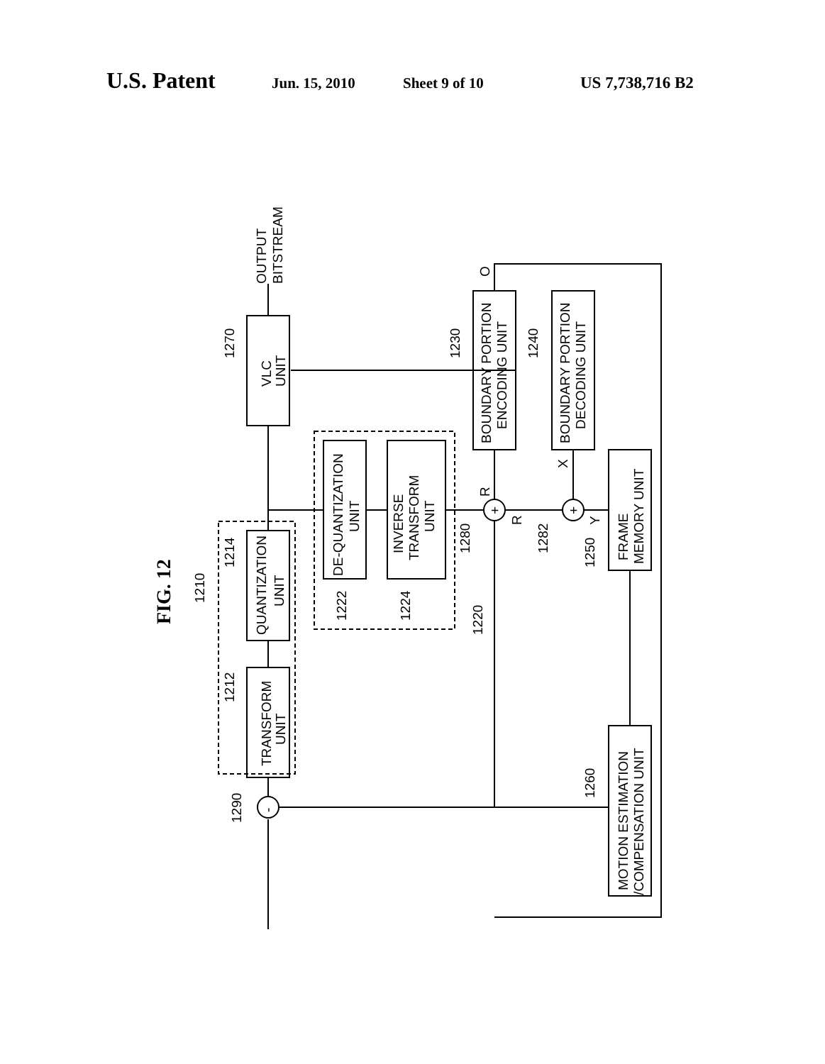U.S. Patent Jun. 15, 2010 Sheet 9 of 10 US 7,738,716 B2
FIG. 12
TRANSFORM
UNIT
QUANTIZATION
UNIT
VLC
UNIT
OUTPUT
BITSTREAM
DE-QUANTIZATION
UNIT
INVERSE
TRANSFORM
UNIT
BOUNDARY PORTION
ENCODING UNIT
BOUNDARY PORTION
DECODING UNIT
FRAME
MEMORY UNIT
MOTION ESTIMATION
/COMPENSATION UNIT
1210
1214
1212
1270
1222
1224
1220
1230
1240
1280
1282
1250
1260
1290
O
R
R
X
Y
-
+
+